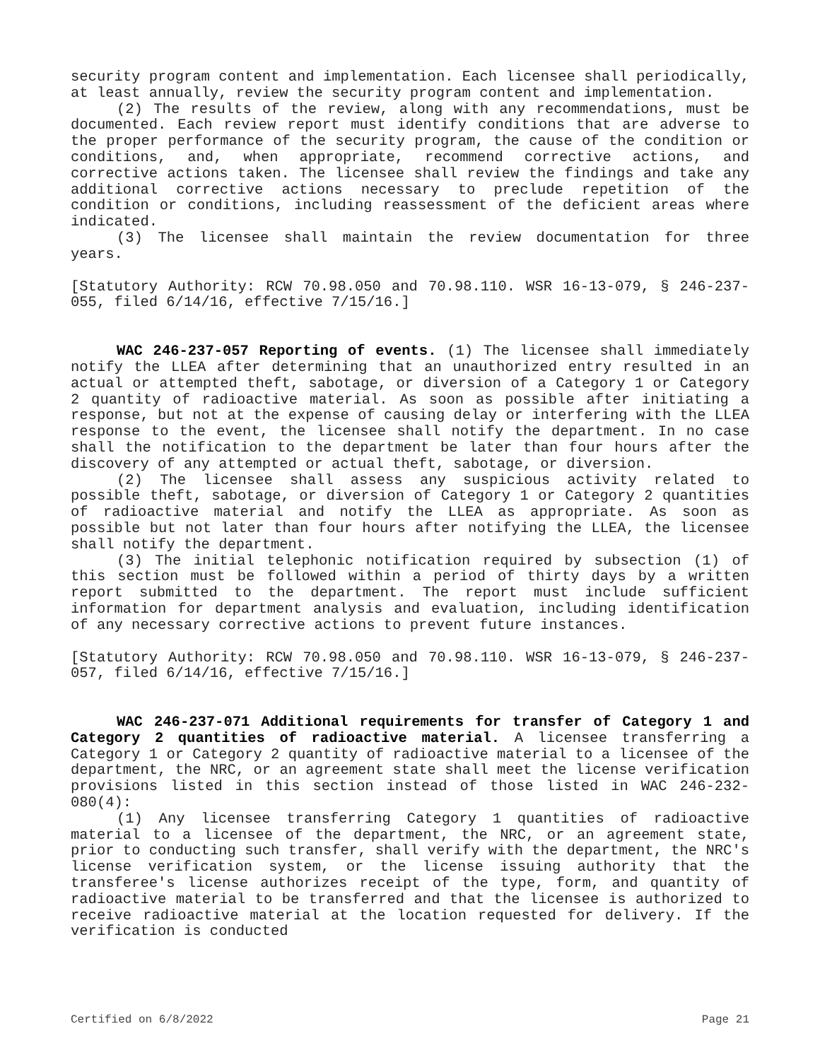security program content and implementation. Each licensee shall periodically, at least annually, review the security program content and implementation.
(2) The results of the review, along with any recommendations, must be documented. Each review report must identify conditions that are adverse to the proper performance of the security program, the cause of the condition or conditions, and, when appropriate, recommend corrective actions, and corrective actions taken. The licensee shall review the findings and take any additional corrective actions necessary to preclude repetition of the condition or conditions, including reassessment of the deficient areas where indicated.
(3) The licensee shall maintain the review documentation for three years.
[Statutory Authority: RCW 70.98.050 and 70.98.110. WSR 16-13-079, § 246-237-055, filed 6/14/16, effective 7/15/16.]
WAC 246-237-057 Reporting of events. (1) The licensee shall immediately notify the LLEA after determining that an unauthorized entry resulted in an actual or attempted theft, sabotage, or diversion of a Category 1 or Category 2 quantity of radioactive material. As soon as possible after initiating a response, but not at the expense of causing delay or interfering with the LLEA response to the event, the licensee shall notify the department. In no case shall the notification to the department be later than four hours after the discovery of any attempted or actual theft, sabotage, or diversion.
(2) The licensee shall assess any suspicious activity related to possible theft, sabotage, or diversion of Category 1 or Category 2 quantities of radioactive material and notify the LLEA as appropriate. As soon as possible but not later than four hours after notifying the LLEA, the licensee shall notify the department.
(3) The initial telephonic notification required by subsection (1) of this section must be followed within a period of thirty days by a written report submitted to the department. The report must include sufficient information for department analysis and evaluation, including identification of any necessary corrective actions to prevent future instances.
[Statutory Authority: RCW 70.98.050 and 70.98.110. WSR 16-13-079, § 246-237-057, filed 6/14/16, effective 7/15/16.]
WAC 246-237-071 Additional requirements for transfer of Category 1 and Category 2 quantities of radioactive material. A licensee transferring a Category 1 or Category 2 quantity of radioactive material to a licensee of the department, the NRC, or an agreement state shall meet the license verification provisions listed in this section instead of those listed in WAC 246-232-080(4):
(1) Any licensee transferring Category 1 quantities of radioactive material to a licensee of the department, the NRC, or an agreement state, prior to conducting such transfer, shall verify with the department, the NRC's license verification system, or the license issuing authority that the transferee's license authorizes receipt of the type, form, and quantity of radioactive material to be transferred and that the licensee is authorized to receive radioactive material at the location requested for delivery. If the verification is conducted
Certified on 6/8/2022 Page 21